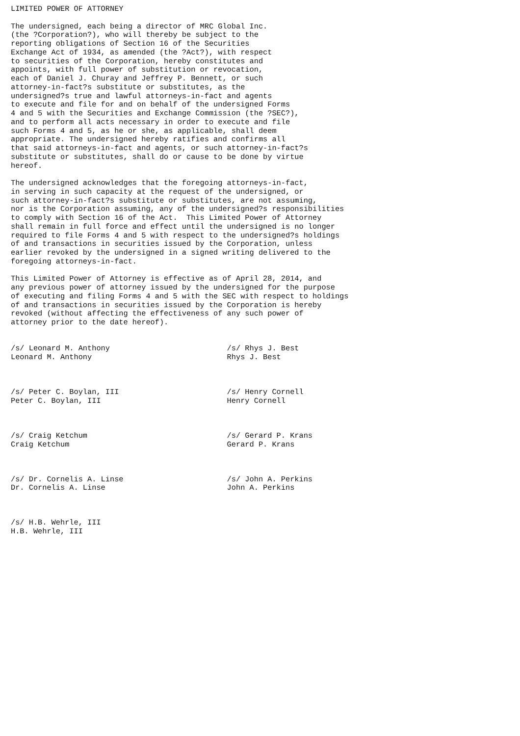LIMITED POWER OF ATTORNEY

The undersigned, each being a director of MRC Global Inc.
(the ?Corporation?), who will thereby be subject to the
reporting obligations of Section 16 of the Securities
Exchange Act of 1934, as amended (the ?Act?), with respect
to securities of the Corporation, hereby constitutes and
appoints, with full power of substitution or revocation,
each of Daniel J. Churay and Jeffrey P. Bennett, or such
attorney-in-fact?s substitute or substitutes, as the
undersigned?s true and lawful attorneys-in-fact and agents
to execute and file for and on behalf of the undersigned Forms
4 and 5 with the Securities and Exchange Commission (the ?SEC?),
and to perform all acts necessary in order to execute and file
such Forms 4 and 5, as he or she, as applicable, shall deem
appropriate. The undersigned hereby ratifies and confirms all
that said attorneys-in-fact and agents, or such attorney-in-fact?s
substitute or substitutes, shall do or cause to be done by virtue
hereof.

The undersigned acknowledges that the foregoing attorneys-in-fact,
in serving in such capacity at the request of the undersigned, or
such attorney-in-fact?s substitute or substitutes, are not assuming,
nor is the Corporation assuming, any of the undersigned?s responsibilities
to comply with Section 16 of the Act.  This Limited Power of Attorney
shall remain in full force and effect until the undersigned is no longer
required to file Forms 4 and 5 with respect to the undersigned?s holdings
of and transactions in securities issued by the Corporation, unless
earlier revoked by the undersigned in a signed writing delivered to the
foregoing attorneys-in-fact.

This Limited Power of Attorney is effective as of April 28, 2014, and
any previous power of attorney issued by the undersigned for the purpose
of executing and filing Forms 4 and 5 with the SEC with respect to holdings
of and transactions in securities issued by the Corporation is hereby
revoked (without affecting the effectiveness of any such power of
attorney prior to the date hereof).


/s/ Leonard M. Anthony                          /s/ Rhys J. Best
Leonard M. Anthony                              Rhys J. Best



/s/ Peter C. Boylan, III                        /s/ Henry Cornell
Peter C. Boylan, III                            Henry Cornell



/s/ Craig Ketchum                               /s/ Gerard P. Krans
Craig Ketchum                                   Gerard P. Krans



/s/ Dr. Cornelis A. Linse                       /s/ John A. Perkins
Dr. Cornelis A. Linse                           John A. Perkins



/s/ H.B. Wehrle, III
H.B. Wehrle, III